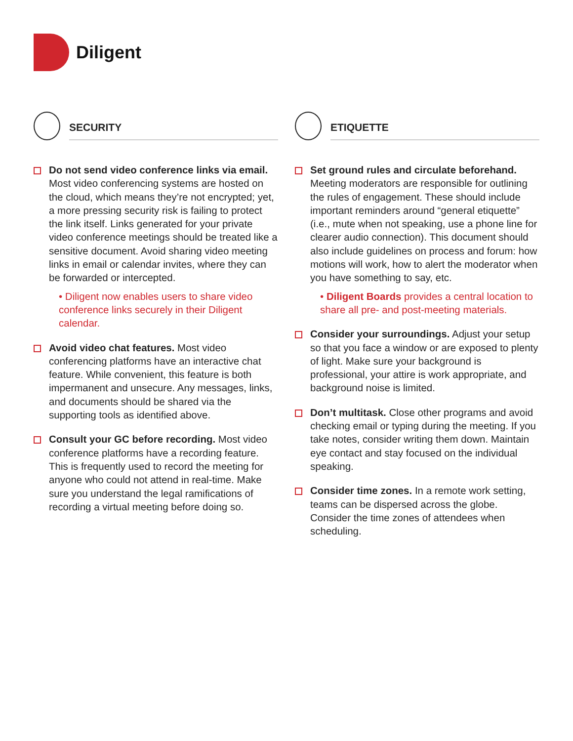Diligent
SECURITY
Do not send video conference links via email. Most video conferencing systems are hosted on the cloud, which means they’re not encrypted; yet, a more pressing security risk is failing to protect the link itself. Links generated for your private video conference meetings should be treated like a sensitive document. Avoid sharing video meeting links in email or calendar invites, where they can be forwarded or intercepted.
• Diligent now enables users to share video conference links securely in their Diligent calendar.
Avoid video chat features. Most video conferencing platforms have an interactive chat feature. While convenient, this feature is both impermanent and unsecure. Any messages, links, and documents should be shared via the supporting tools as identified above.
Consult your GC before recording. Most video conference platforms have a recording feature. This is frequently used to record the meeting for anyone who could not attend in real-time. Make sure you understand the legal ramifications of recording a virtual meeting before doing so.
ETIQUETTE
Set ground rules and circulate beforehand. Meeting moderators are responsible for outlining the rules of engagement. These should include important reminders around “general etiquette” (i.e., mute when not speaking, use a phone line for clearer audio connection). This document should also include guidelines on process and forum: how motions will work, how to alert the moderator when you have something to say, etc.
• Diligent Boards provides a central location to share all pre- and post-meeting materials.
Consider your surroundings. Adjust your setup so that you face a window or are exposed to plenty of light. Make sure your background is professional, your attire is work appropriate, and background noise is limited.
Don’t multitask. Close other programs and avoid checking email or typing during the meeting. If you take notes, consider writing them down. Maintain eye contact and stay focused on the individual speaking.
Consider time zones. In a remote work setting, teams can be dispersed across the globe. Consider the time zones of attendees when scheduling.